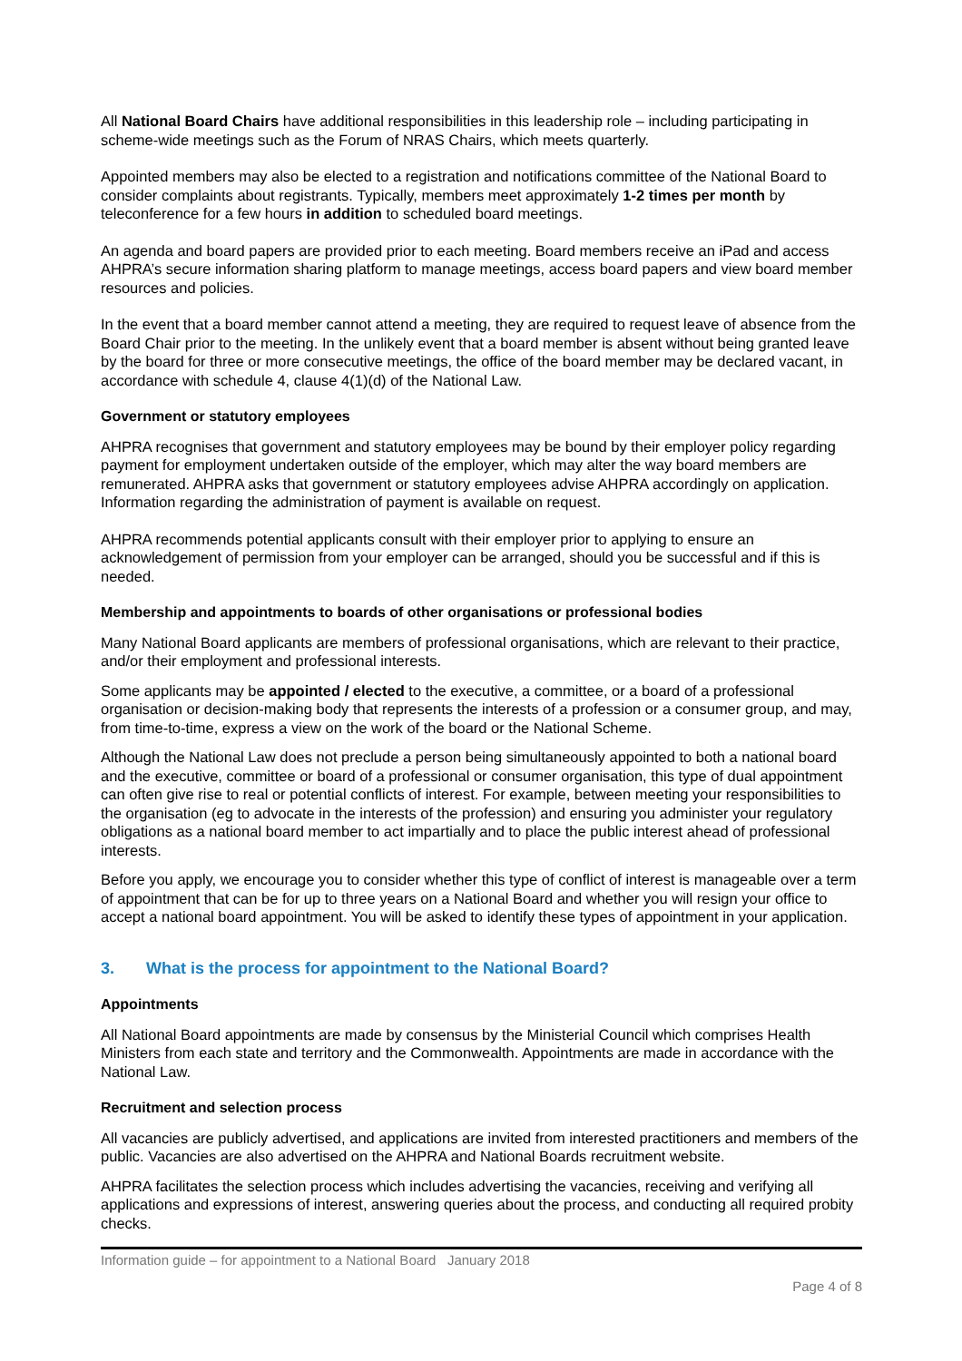All National Board Chairs have additional responsibilities in this leadership role – including participating in scheme-wide meetings such as the Forum of NRAS Chairs, which meets quarterly.
Appointed members may also be elected to a registration and notifications committee of the National Board to consider complaints about registrants. Typically, members meet approximately 1-2 times per month by teleconference for a few hours in addition to scheduled board meetings.
An agenda and board papers are provided prior to each meeting. Board members receive an iPad and access AHPRA’s secure information sharing platform to manage meetings, access board papers and view board member resources and policies.
In the event that a board member cannot attend a meeting, they are required to request leave of absence from the Board Chair prior to the meeting. In the unlikely event that a board member is absent without being granted leave by the board for three or more consecutive meetings, the office of the board member may be declared vacant, in accordance with schedule 4, clause 4(1)(d) of the National Law.
Government or statutory employees
AHPRA recognises that government and statutory employees may be bound by their employer policy regarding payment for employment undertaken outside of the employer, which may alter the way board members are remunerated. AHPRA asks that government or statutory employees advise AHPRA accordingly on application. Information regarding the administration of payment is available on request.
AHPRA recommends potential applicants consult with their employer prior to applying to ensure an acknowledgement of permission from your employer can be arranged, should you be successful and if this is needed.
Membership and appointments to boards of other organisations or professional bodies
Many National Board applicants are members of professional organisations, which are relevant to their practice, and/or their employment and professional interests.
Some applicants may be appointed / elected to the executive, a committee, or a board of a professional organisation or decision-making body that represents the interests of a profession or a consumer group, and may, from time-to-time, express a view on the work of the board or the National Scheme.
Although the National Law does not preclude a person being simultaneously appointed to both a national board and the executive, committee or board of a professional or consumer organisation, this type of dual appointment can often give rise to real or potential conflicts of interest. For example, between meeting your responsibilities to the organisation (eg to advocate in the interests of the profession) and ensuring you administer your regulatory obligations as a national board member to act impartially and to place the public interest ahead of professional interests.
Before you apply, we encourage you to consider whether this type of conflict of interest is manageable over a term of appointment that can be for up to three years on a National Board and whether you will resign your office to accept a national board appointment. You will be asked to identify these types of appointment in your application.
3. What is the process for appointment to the National Board?
Appointments
All National Board appointments are made by consensus by the Ministerial Council which comprises Health Ministers from each state and territory and the Commonwealth. Appointments are made in accordance with the National Law.
Recruitment and selection process
All vacancies are publicly advertised, and applications are invited from interested practitioners and members of the public. Vacancies are also advertised on the AHPRA and National Boards recruitment website.
AHPRA facilitates the selection process which includes advertising the vacancies, receiving and verifying all applications and expressions of interest, answering queries about the process, and conducting all required probity checks.
Information guide – for appointment to a National Board January 2018
Page 4 of 8